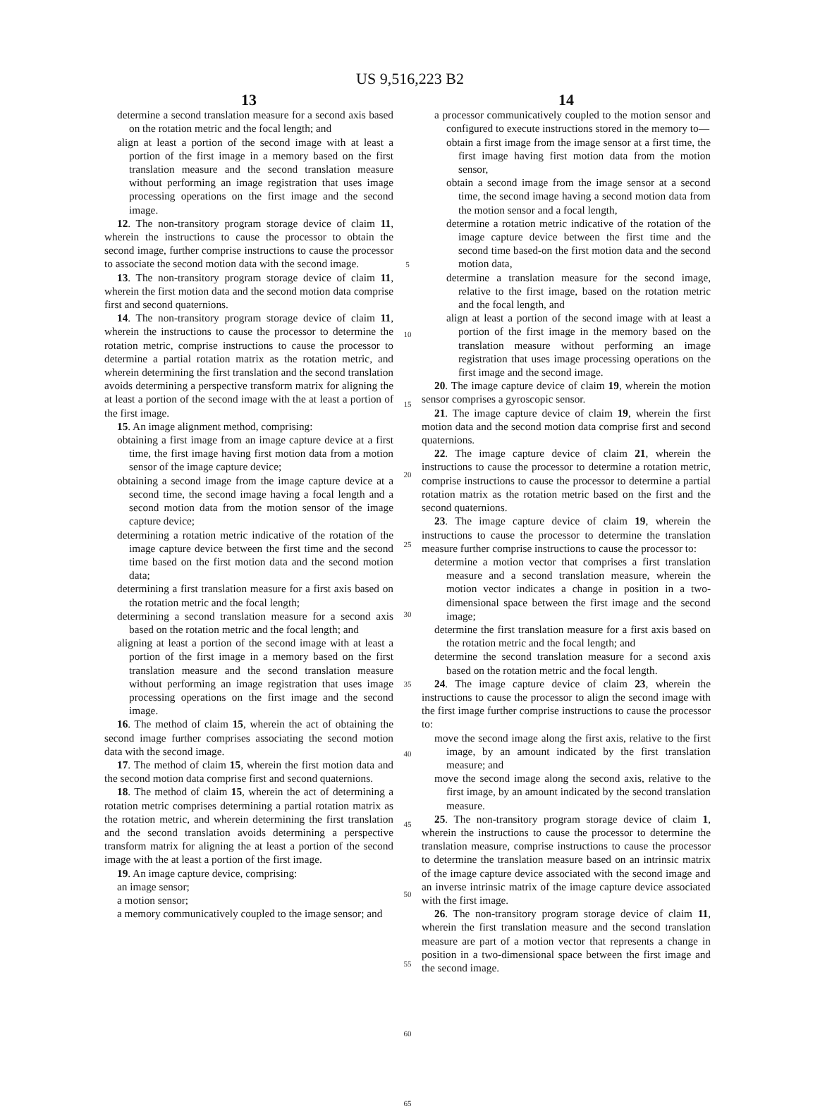US 9,516,223 B2
13
determine a second translation measure for a second axis based on the rotation metric and the focal length; and
align at least a portion of the second image with at least a portion of the first image in a memory based on the first translation measure and the second translation measure without performing an image registration that uses image processing operations on the first image and the second image.
12. The non-transitory program storage device of claim 11, wherein the instructions to cause the processor to obtain the second image, further comprise instructions to cause the processor to associate the second motion data with the second image.
13. The non-transitory program storage device of claim 11, wherein the first motion data and the second motion data comprise first and second quaternions.
14. The non-transitory program storage device of claim 11, wherein the instructions to cause the processor to determine the rotation metric, comprise instructions to cause the processor to determine a partial rotation matrix as the rotation metric, and wherein determining the first translation and the second translation avoids determining a perspective transform matrix for aligning the at least a portion of the second image with the at least a portion of the first image.
15. An image alignment method, comprising:
obtaining a first image from an image capture device at a first time, the first image having first motion data from a motion sensor of the image capture device;
obtaining a second image from the image capture device at a second time, the second image having a focal length and a second motion data from the motion sensor of the image capture device;
determining a rotation metric indicative of the rotation of the image capture device between the first time and the second time based on the first motion data and the second motion data;
determining a first translation measure for a first axis based on the rotation metric and the focal length;
determining a second translation measure for a second axis based on the rotation metric and the focal length; and
aligning at least a portion of the second image with at least a portion of the first image in a memory based on the first translation measure and the second translation measure without performing an image registration that uses image processing operations on the first image and the second image.
16. The method of claim 15, wherein the act of obtaining the second image further comprises associating the second motion data with the second image.
17. The method of claim 15, wherein the first motion data and the second motion data comprise first and second quaternions.
18. The method of claim 15, wherein the act of determining a rotation metric comprises determining a partial rotation matrix as the rotation metric, and wherein determining the first translation and the second translation avoids determining a perspective transform matrix for aligning the at least a portion of the second image with the at least a portion of the first image.
19. An image capture device, comprising:
an image sensor;
a motion sensor;
a memory communicatively coupled to the image sensor; and
5
10
15
20
25
30
35
40
45
50
55
60
65
14
a processor communicatively coupled to the motion sensor and configured to execute instructions stored in the memory to—
obtain a first image from the image sensor at a first time, the first image having first motion data from the motion sensor,
obtain a second image from the image sensor at a second time, the second image having a second motion data from the motion sensor and a focal length,
determine a rotation metric indicative of the rotation of the image capture device between the first time and the second time based-on the first motion data and the second motion data,
determine a translation measure for the second image, relative to the first image, based on the rotation metric and the focal length, and
align at least a portion of the second image with at least a portion of the first image in the memory based on the translation measure without performing an image registration that uses image processing operations on the first image and the second image.
20. The image capture device of claim 19, wherein the motion sensor comprises a gyroscopic sensor.
21. The image capture device of claim 19, wherein the first motion data and the second motion data comprise first and second quaternions.
22. The image capture device of claim 21, wherein the instructions to cause the processor to determine a rotation metric, comprise instructions to cause the processor to determine a partial rotation matrix as the rotation metric based on the first and the second quaternions.
23. The image capture device of claim 19, wherein the instructions to cause the processor to determine the translation measure further comprise instructions to cause the processor to:
determine a motion vector that comprises a first translation measure and a second translation measure, wherein the motion vector indicates a change in position in a two-dimensional space between the first image and the second image;
determine the first translation measure for a first axis based on the rotation metric and the focal length; and
determine the second translation measure for a second axis based on the rotation metric and the focal length.
24. The image capture device of claim 23, wherein the instructions to cause the processor to align the second image with the first image further comprise instructions to cause the processor to:
move the second image along the first axis, relative to the first image, by an amount indicated by the first translation measure; and
move the second image along the second axis, relative to the first image, by an amount indicated by the second translation measure.
25. The non-transitory program storage device of claim 1, wherein the instructions to cause the processor to determine the translation measure, comprise instructions to cause the processor to determine the translation measure based on an intrinsic matrix of the image capture device associated with the second image and an inverse intrinsic matrix of the image capture device associated with the first image.
26. The non-transitory program storage device of claim 11, wherein the first translation measure and the second translation measure are part of a motion vector that represents a change in position in a two-dimensional space between the first image and the second image.